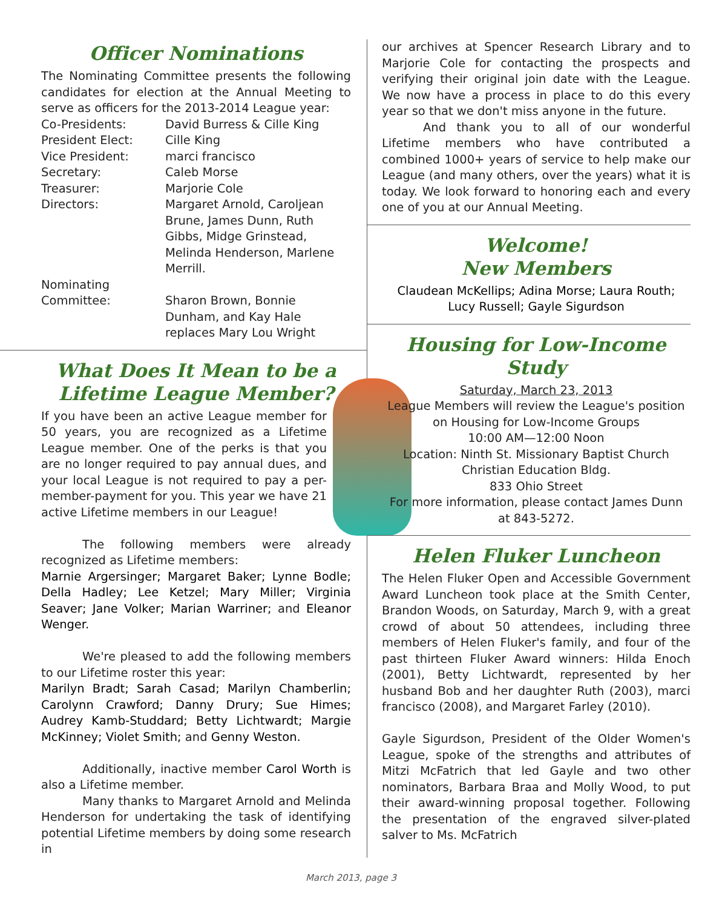Officer Nominations
The Nominating Committee presents the following candidates for election at the Annual Meeting to serve as officers for the 2013-2014 League year:
Co-Presidents: David Burress & Cille King
President Elect: Cille King
Vice President: marci francisco
Secretary: Caleb Morse
Treasurer: Marjorie Cole
Directors: Margaret Arnold, Caroljean Brune, James Dunn, Ruth Gibbs, Midge Grinstead, Melinda Henderson, Marlene Merrill.
Nominating
Committee:
Sharon Brown, Bonnie Dunham, and Kay Hale replaces Mary Lou Wright
What Does It Mean to be a Lifetime League Member?
If you have been an active League member for 50 years, you are recognized as a Lifetime League member. One of the perks is that you are no longer required to pay annual dues, and your local League is not required to pay a per-member-payment for you. This year we have 21 active Lifetime members in our League!
The following members were already recognized as Lifetime members:
Marnie Argersinger; Margaret Baker; Lynne Bodle; Della Hadley; Lee Ketzel; Mary Miller; Virginia Seaver; Jane Volker; Marian Warriner; and Eleanor Wenger.
We're pleased to add the following members to our Lifetime roster this year:
Marilyn Bradt; Sarah Casad; Marilyn Chamberlin; Carolynn Crawford; Danny Drury; Sue Himes; Audrey Kamb-Studdard; Betty Lichtwardt; Margie McKinney; Violet Smith; and Genny Weston.
Additionally, inactive member Carol Worth is also a Lifetime member.
Many thanks to Margaret Arnold and Melinda Henderson for undertaking the task of identifying potential Lifetime members by doing some research in
our archives at Spencer Research Library and to Marjorie Cole for contacting the prospects and verifying their original join date with the League. We now have a process in place to do this every year so that we don't miss anyone in the future.
And thank you to all of our wonderful Lifetime members who have contributed a combined 1000+ years of service to help make our League (and many others, over the years) what it is today. We look forward to honoring each and every one of you at our Annual Meeting.
Welcome!
New Members
Claudean McKellips; Adina Morse; Laura Routh; Lucy Russell; Gayle Sigurdson
Housing for Low-Income Study
Saturday, March 23, 2013
League Members will review the League's position on Housing for Low-Income Groups
10:00 AM—12:00 Noon
Location: Ninth St. Missionary Baptist Church
Christian Education Bldg.
833 Ohio Street
For more information, please contact James Dunn at 843-5272.
Helen Fluker Luncheon
The Helen Fluker Open and Accessible Government Award Luncheon took place at the Smith Center, Brandon Woods, on Saturday, March 9, with a great crowd of about 50 attendees, including three members of Helen Fluker's family, and four of the past thirteen Fluker Award winners: Hilda Enoch (2001), Betty Lichtwardt, represented by her husband Bob and her daughter Ruth (2003), marci francisco (2008), and Margaret Farley (2010).
Gayle Sigurdson, President of the Older Women's League, spoke of the strengths and attributes of Mitzi McFatrich that led Gayle and two other nominators, Barbara Braa and Molly Wood, to put their award-winning proposal together. Following the presentation of the engraved silver-plated salver to Ms. McFatrich
March 2013, page 3